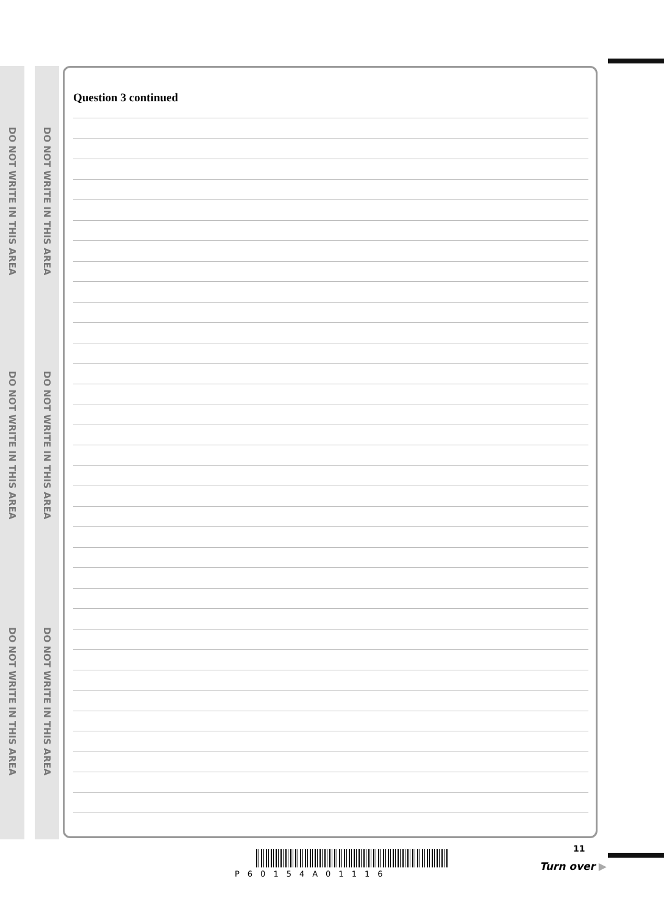DO NOT WRITE IN THIS AREA
DO NOT WRITE IN THIS AREA
DO NOT WRITE IN THIS AREA
DO NOT WRITE IN THIS AREA
DO NOT WRITE IN THIS AREA
DO NOT WRITE IN THIS AREA
Question 3 continued
11
P60154A01116
Turn over ▶